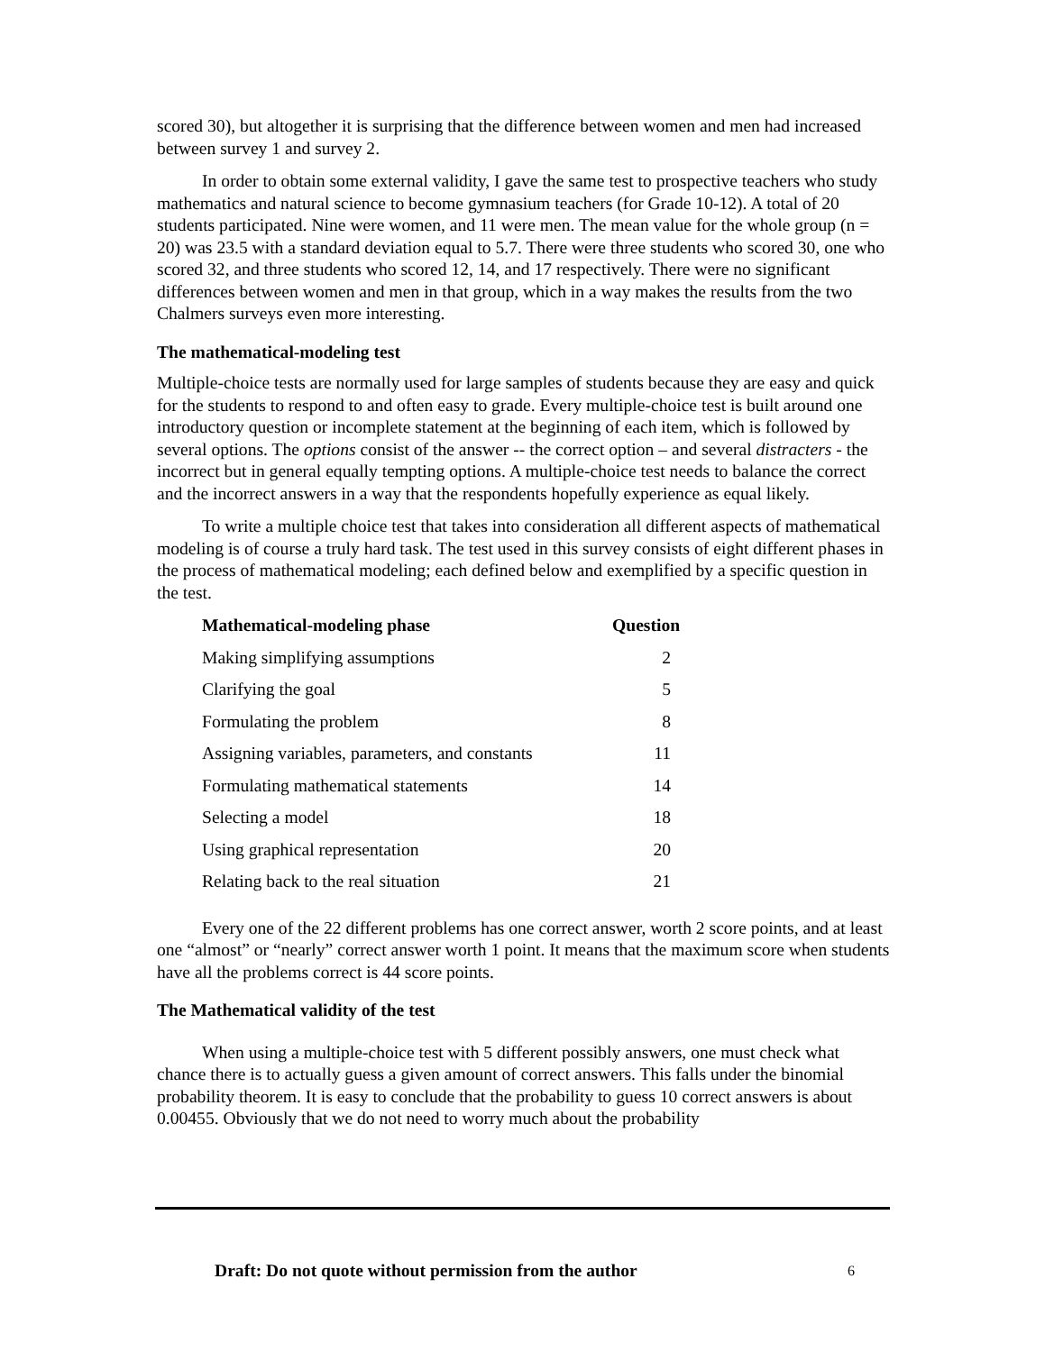scored 30), but altogether it is surprising that the difference between women and men had increased between survey 1 and survey 2.
In order to obtain some external validity, I gave the same test to prospective teachers who study mathematics and natural science to become gymnasium teachers (for Grade 10-12). A total of 20 students participated. Nine were women, and 11 were men. The mean value for the whole group (n = 20) was 23.5 with a standard deviation equal to 5.7. There were three students who scored 30, one who scored 32, and three students who scored 12, 14, and 17 respectively. There were no significant differences between women and men in that group, which in a way makes the results from the two Chalmers surveys even more interesting.
The mathematical-modeling test
Multiple-choice tests are normally used for large samples of students because they are easy and quick for the students to respond to and often easy to grade. Every multiple-choice test is built around one introductory question or incomplete statement at the beginning of each item, which is followed by several options. The options consist of the answer -- the correct option – and several distracters - the incorrect but in general equally tempting options. A multiple-choice test needs to balance the correct and the incorrect answers in a way that the respondents hopefully experience as equal likely.
To write a multiple choice test that takes into consideration all different aspects of mathematical modeling is of course a truly hard task. The test used in this survey consists of eight different phases in the process of mathematical modeling; each defined below and exemplified by a specific question in the test.
| Mathematical-modeling phase | Question |
| --- | --- |
| Making simplifying assumptions | 2 |
| Clarifying the goal | 5 |
| Formulating the problem | 8 |
| Assigning variables, parameters, and constants | 11 |
| Formulating mathematical statements | 14 |
| Selecting a model | 18 |
| Using graphical representation | 20 |
| Relating back to the real situation | 21 |
Every one of the 22 different problems has one correct answer, worth 2 score points, and at least one “almost” or “nearly” correct answer worth 1 point. It means that the maximum score when students have all the problems correct is 44 score points.
The Mathematical validity of the test
When using a multiple-choice test with 5 different possibly answers, one must check what chance there is to actually guess a given amount of correct answers. This falls under the binomial probability theorem. It is easy to conclude that the probability to guess 10 correct answers is about 0.00455. Obviously that we do not need to worry much about the probability
Draft: Do not quote without permission from the author 6